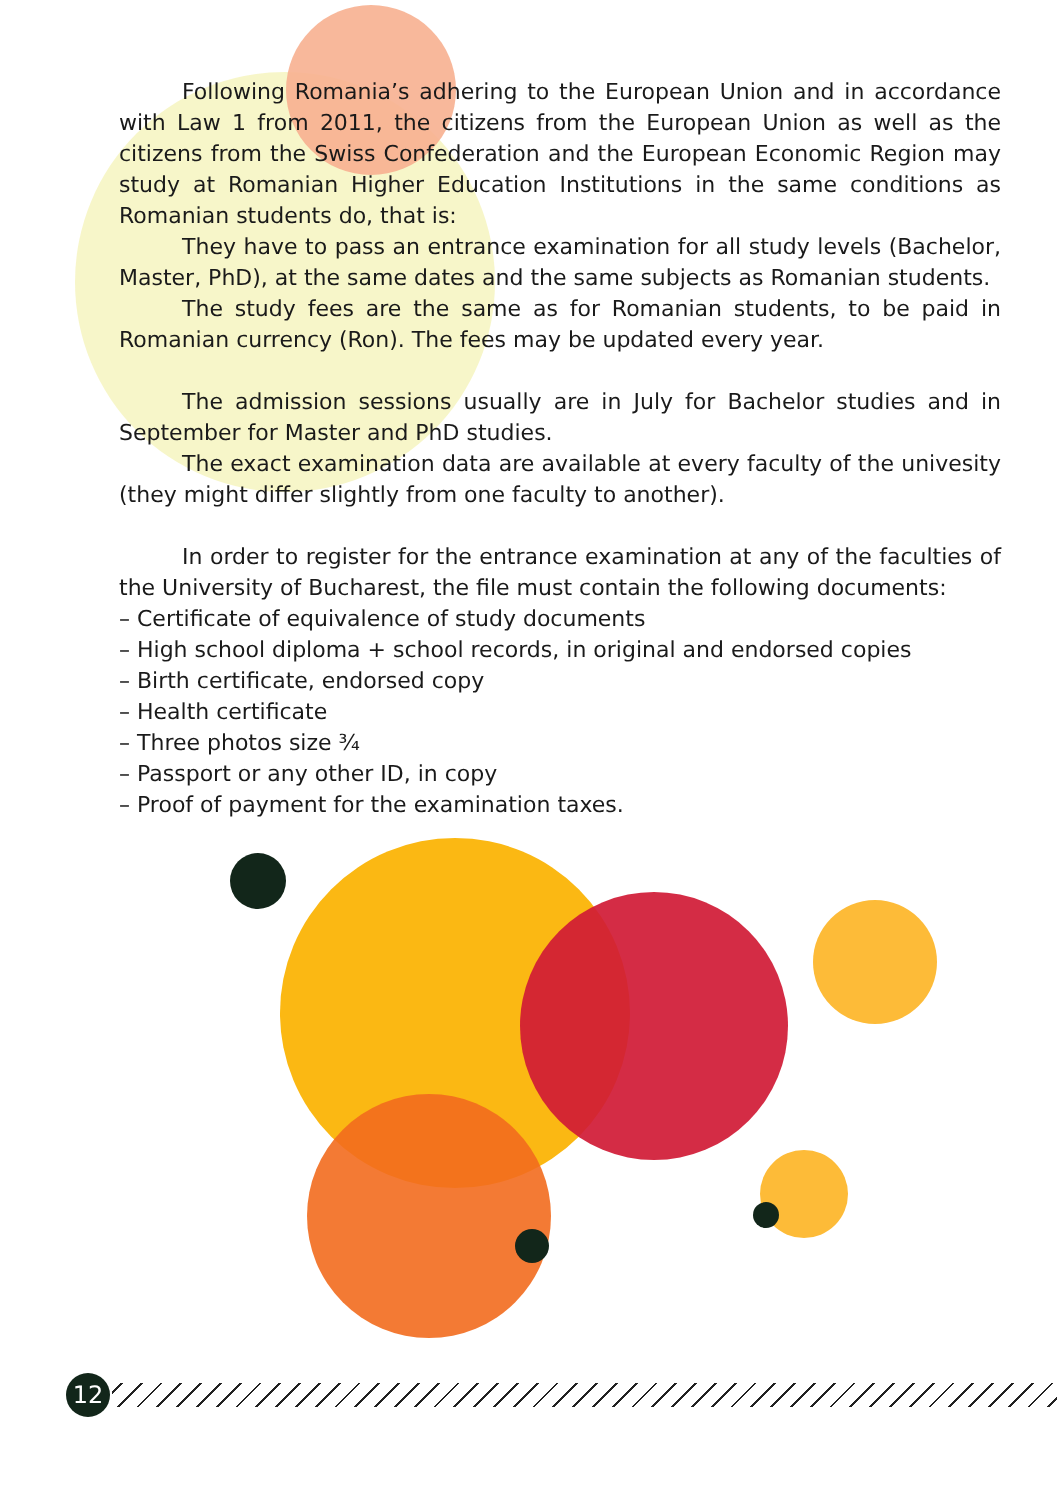Following Romania’s adhering to the European Union and in accordance with Law 1 from 2011, the citizens from the European Union as well as the citizens from the Swiss Confederation and the European Economic Region may study at Romanian Higher Education Institutions in the same conditions as Romanian students do, that is:
They have to pass an entrance examination for all study levels (Bachelor, Master, PhD), at the same dates and the same subjects as Romanian students.
The study fees are the same as for Romanian students, to be paid in Romanian currency (Ron). The fees may be updated every year.
The admission sessions usually are in July for Bachelor studies and in September for Master and PhD studies.
The exact examination data are available at every faculty of the univesity (they might differ slightly from one faculty to another).
In order to register for the entrance examination at any of the faculties of the University of Bucharest, the file must contain the following documents:
– Certificate of equivalence of study documents
– High school diploma + school records, in original and endorsed copies
– Birth certificate, endorsed copy
– Health certificate
– Three photos size ¾
– Passport or any other ID, in copy
– Proof of payment for the examination taxes.
12